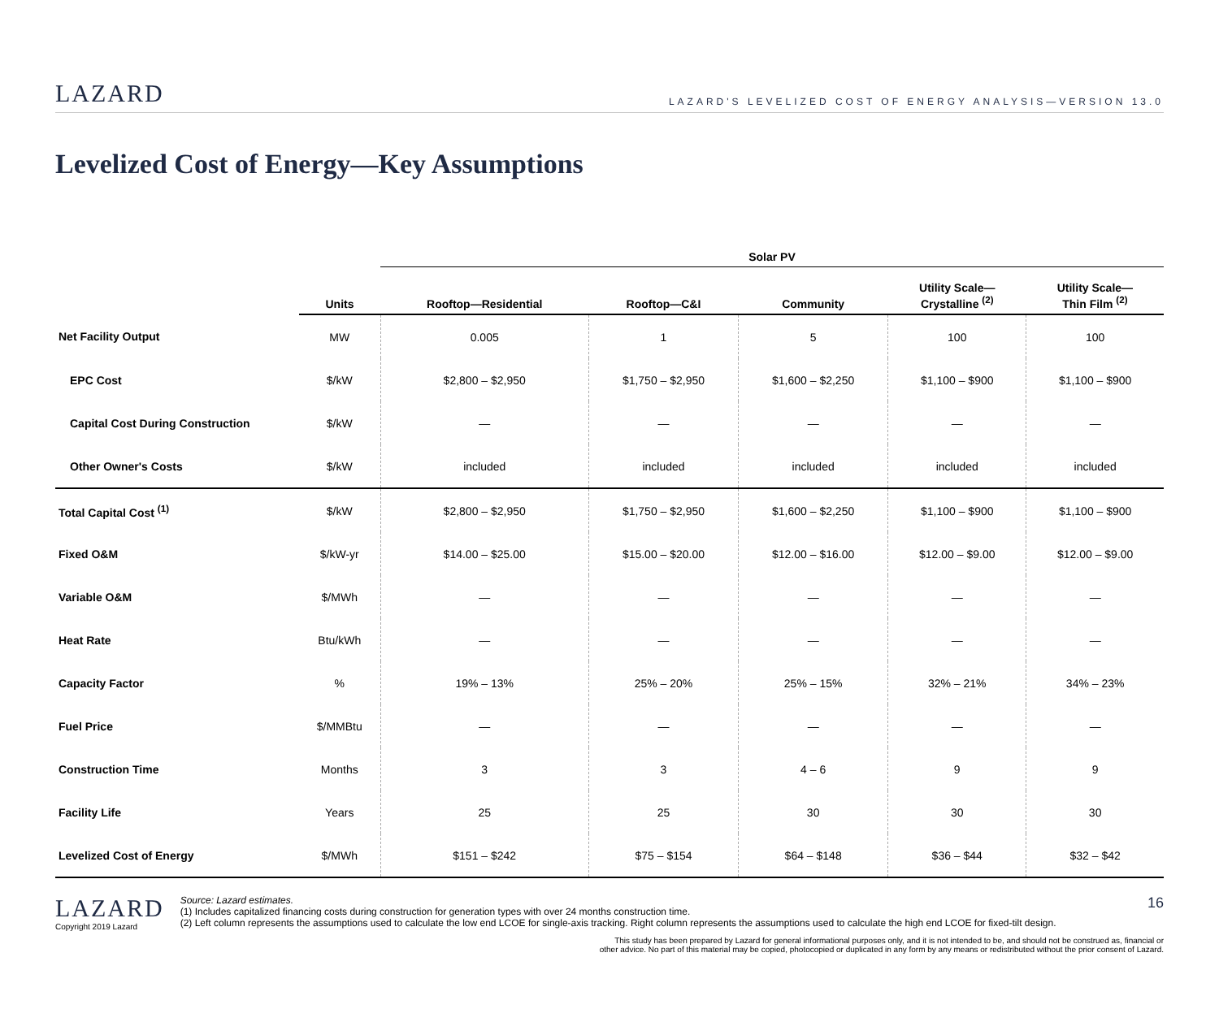LAZARD
LAZARD'S LEVELIZED COST OF ENERGY ANALYSIS—VERSION 13.0
Levelized Cost of Energy—Key Assumptions
| | | Solar PV | | | | |
| --- | --- | --- | --- | --- | --- | --- |
| | Units | Rooftop—Residential | Rooftop—C&I | Community | Utility Scale— Crystalline <sup>(2)</sup> | Utility Scale— Thin Film <sup>(2)</sup> |
| Net Facility Output | MW | 0.005 | 1 | 5 | 100 | 100 |
| EPC Cost | $/kW | $2,800 – $2,950 | $1,750 – $2,950 | $1,600 – $2,250 | $1,100 – $900 | $1,100 – $900 |
| Capital Cost During Construction | $/kW | — | — | — | — | — |
| Other Owner's Costs | $/kW | included | included | included | included | included |
| Total Capital Cost <sup>(1)</sup> | $/kW | $2,800 – $2,950 | $1,750 – $2,950 | $1,600 – $2,250 | $1,100 – $900 | $1,100 – $900 |
| Fixed O&M | $/kW-yr | $14.00 – $25.00 | $15.00 – $20.00 | $12.00 – $16.00 | $12.00 – $9.00 | $12.00 – $9.00 |
| Variable O&M | $/MWh | — | — | — | — | — |
| Heat Rate | Btu/kWh | — | — | — | — | — |
| Capacity Factor | % | 19% – 13% | 25% – 20% | 25% – 15% | 32% – 21% | 34% – 23% |
| Fuel Price | $/MMBtu | — | — | — | — | — |
| Construction Time | Months | 3 | 3 | 4 – 6 | 9 | 9 |
| Facility Life | Years | 25 | 25 | 30 | 30 | 30 |
| Levelized Cost of Energy | $/MWh | $151 – $242 | $75 – $154 | $64 – $148 | $36 – $44 | $32 – $42 |
LAZARD
Copyright 2019 Lazard
Source: Lazard estimates.
(1) Includes capitalized financing costs during construction for generation types with over 24 months construction time.
(2) Left column represents the assumptions used to calculate the low end LCOE for single-axis tracking. Right column represents the assumptions used to calculate the high end LCOE for fixed-tilt design.
16
This study has been prepared by Lazard for general informational purposes only, and it is not intended to be, and should not be construed as, financial or
other advice. No part of this material may be copied, photocopied or duplicated in any form by any means or redistributed without the prior consent of Lazard.